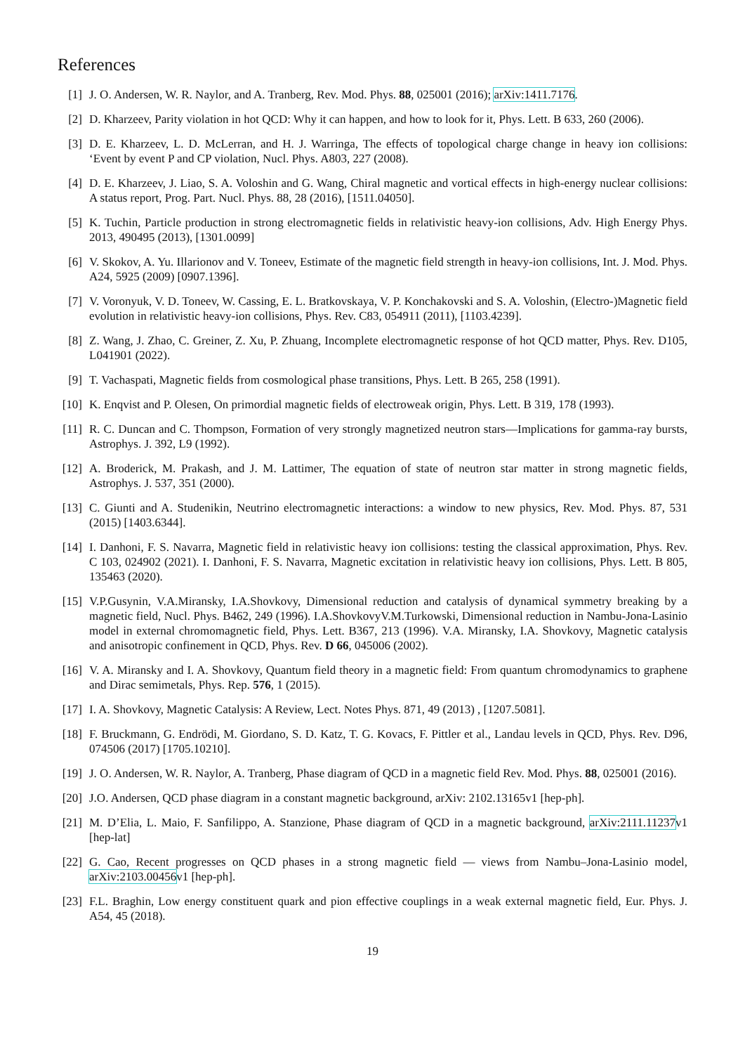References
[1] J. O. Andersen, W. R. Naylor, and A. Tranberg, Rev. Mod. Phys. 88, 025001 (2016); arXiv:1411.7176.
[2] D. Kharzeev, Parity violation in hot QCD: Why it can happen, and how to look for it, Phys. Lett. B 633, 260 (2006).
[3] D. E. Kharzeev, L. D. McLerran, and H. J. Warringa, The effects of topological charge change in heavy ion collisions: ‘Event by event P and CP violation, Nucl. Phys. A803, 227 (2008).
[4] D. E. Kharzeev, J. Liao, S. A. Voloshin and G. Wang, Chiral magnetic and vortical effects in high-energy nuclear collisions: A status report, Prog. Part. Nucl. Phys. 88, 28 (2016), [1511.04050].
[5] K. Tuchin, Particle production in strong electromagnetic fields in relativistic heavy-ion collisions, Adv. High Energy Phys. 2013, 490495 (2013), [1301.0099]
[6] V. Skokov, A. Yu. Illarionov and V. Toneev, Estimate of the magnetic field strength in heavy-ion collisions, Int. J. Mod. Phys. A24, 5925 (2009) [0907.1396].
[7] V. Voronyuk, V. D. Toneev, W. Cassing, E. L. Bratkovskaya, V. P. Konchakovski and S. A. Voloshin, (Electro-)Magnetic field evolution in relativistic heavy-ion collisions, Phys. Rev. C83, 054911 (2011), [1103.4239].
[8] Z. Wang, J. Zhao, C. Greiner, Z. Xu, P. Zhuang, Incomplete electromagnetic response of hot QCD matter, Phys. Rev. D105, L041901 (2022).
[9] T. Vachaspati, Magnetic fields from cosmological phase transitions, Phys. Lett. B 265, 258 (1991).
[10] K. Enqvist and P. Olesen, On primordial magnetic fields of electroweak origin, Phys. Lett. B 319, 178 (1993).
[11] R. C. Duncan and C. Thompson, Formation of very strongly magnetized neutron stars—Implications for gamma-ray bursts, Astrophys. J. 392, L9 (1992).
[12] A. Broderick, M. Prakash, and J. M. Lattimer, The equation of state of neutron star matter in strong magnetic fields, Astrophys. J. 537, 351 (2000).
[13] C. Giunti and A. Studenikin, Neutrino electromagnetic interactions: a window to new physics, Rev. Mod. Phys. 87, 531 (2015) [1403.6344].
[14] I. Danhoni, F. S. Navarra, Magnetic field in relativistic heavy ion collisions: testing the classical approximation, Phys. Rev. C 103, 024902 (2021). I. Danhoni, F. S. Navarra, Magnetic excitation in relativistic heavy ion collisions, Phys. Lett. B 805, 135463 (2020).
[15] V.P.Gusynin, V.A.Miransky, I.A.Shovkovy, Dimensional reduction and catalysis of dynamical symmetry breaking by a magnetic field, Nucl. Phys. B462, 249 (1996). I.A.ShovkovyV.M.Turkowski, Dimensional reduction in Nambu-Jona-Lasinio model in external chromomagnetic field, Phys. Lett. B367, 213 (1996). V.A. Miransky, I.A. Shovkovy, Magnetic catalysis and anisotropic confinement in QCD, Phys. Rev. D 66, 045006 (2002).
[16] V. A. Miransky and I. A. Shovkovy, Quantum field theory in a magnetic field: From quantum chromodynamics to graphene and Dirac semimetals, Phys. Rep. 576, 1 (2015).
[17] I. A. Shovkovy, Magnetic Catalysis: A Review, Lect. Notes Phys. 871, 49 (2013) , [1207.5081].
[18] F. Bruckmann, G. Endrödi, M. Giordano, S. D. Katz, T. G. Kovacs, F. Pittler et al., Landau levels in QCD, Phys. Rev. D96, 074506 (2017) [1705.10210].
[19] J. O. Andersen, W. R. Naylor, A. Tranberg, Phase diagram of QCD in a magnetic field Rev. Mod. Phys. 88, 025001 (2016).
[20] J.O. Andersen, QCD phase diagram in a constant magnetic background, arXiv: 2102.13165v1 [hep-ph].
[21] M. D’Elia, L. Maio, F. Sanfilippo, A. Stanzione, Phase diagram of QCD in a magnetic background, arXiv:2111.11237v1 [hep-lat]
[22] G. Cao, Recent progresses on QCD phases in a strong magnetic field — views from Nambu–Jona-Lasinio model, arXiv:2103.00456v1 [hep-ph].
[23] F.L. Braghin, Low energy constituent quark and pion effective couplings in a weak external magnetic field, Eur. Phys. J. A54, 45 (2018).
19